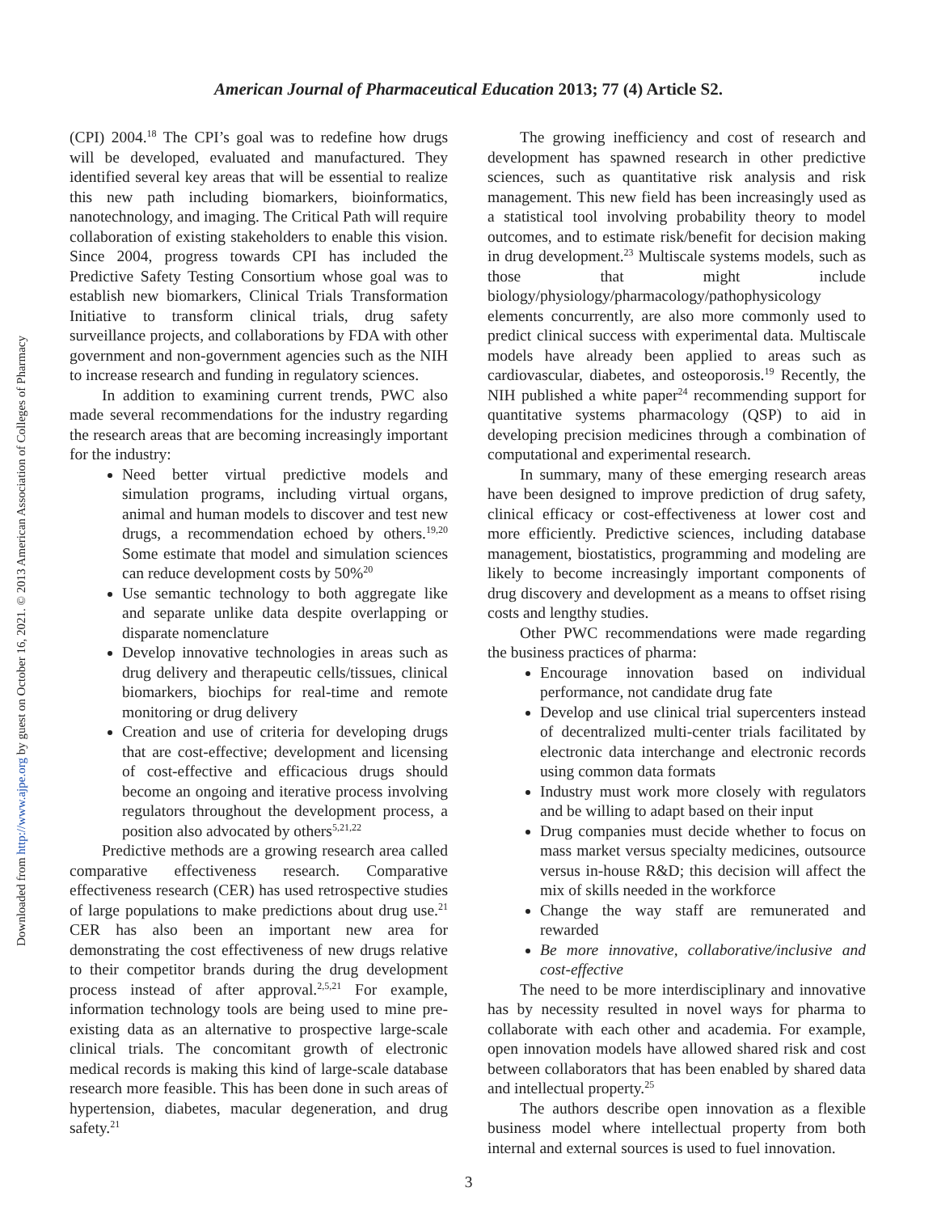American Journal of Pharmaceutical Education 2013; 77 (4) Article S2.
Downloaded from http://www.ajpe.org by guest on October 16, 2021. © 2013 American Association of Colleges of Pharmacy
(CPI) 2004.<sup>18</sup> The CPI’s goal was to redefine how drugs will be developed, evaluated and manufactured. They identified several key areas that will be essential to realize this new path including biomarkers, bioinformatics, nanotechnology, and imaging. The Critical Path will require collaboration of existing stakeholders to enable this vision. Since 2004, progress towards CPI has included the Predictive Safety Testing Consortium whose goal was to establish new biomarkers, Clinical Trials Transformation Initiative to transform clinical trials, drug safety surveillance projects, and collaborations by FDA with other government and non-government agencies such as the NIH to increase research and funding in regulatory sciences.
In addition to examining current trends, PWC also made several recommendations for the industry regarding the research areas that are becoming increasingly important for the industry:
Need better virtual predictive models and simulation programs, including virtual organs, animal and human models to discover and test new drugs, a recommendation echoed by others.<sup>19,20</sup> Some estimate that model and simulation sciences can reduce development costs by 50%<sup>20</sup>
Use semantic technology to both aggregate like and separate unlike data despite overlapping or disparate nomenclature
Develop innovative technologies in areas such as drug delivery and therapeutic cells/tissues, clinical biomarkers, biochips for real-time and remote monitoring or drug delivery
Creation and use of criteria for developing drugs that are cost-effective; development and licensing of cost-effective and efficacious drugs should become an ongoing and iterative process involving regulators throughout the development process, a position also advocated by others<sup>5,21,22</sup>
Predictive methods are a growing research area called comparative effectiveness research. Comparative effectiveness research (CER) has used retrospective studies of large populations to make predictions about drug use.<sup>21</sup> CER has also been an important new area for demonstrating the cost effectiveness of new drugs relative to their competitor brands during the drug development process instead of after approval.<sup>2,5,21</sup> For example, information technology tools are being used to mine pre-existing data as an alternative to prospective large-scale clinical trials. The concomitant growth of electronic medical records is making this kind of large-scale database research more feasible. This has been done in such areas of hypertension, diabetes, macular degeneration, and drug safety.<sup>21</sup>
The growing inefficiency and cost of research and development has spawned research in other predictive sciences, such as quantitative risk analysis and risk management. This new field has been increasingly used as a statistical tool involving probability theory to model outcomes, and to estimate risk/benefit for decision making in drug development.<sup>23</sup> Multiscale systems models, such as those that might include biology/physiology/pharmacology/pathophysicology elements concurrently, are also more commonly used to predict clinical success with experimental data. Multiscale models have already been applied to areas such as cardiovascular, diabetes, and osteoporosis.<sup>19</sup> Recently, the NIH published a white paper<sup>24</sup> recommending support for quantitative systems pharmacology (QSP) to aid in developing precision medicines through a combination of computational and experimental research.
In summary, many of these emerging research areas have been designed to improve prediction of drug safety, clinical efficacy or cost-effectiveness at lower cost and more efficiently. Predictive sciences, including database management, biostatistics, programming and modeling are likely to become increasingly important components of drug discovery and development as a means to offset rising costs and lengthy studies.
Other PWC recommendations were made regarding the business practices of pharma:
Encourage innovation based on individual performance, not candidate drug fate
Develop and use clinical trial supercenters instead of decentralized multi-center trials facilitated by electronic data interchange and electronic records using common data formats
Industry must work more closely with regulators and be willing to adapt based on their input
Drug companies must decide whether to focus on mass market versus specialty medicines, outsource versus in-house R&D; this decision will affect the mix of skills needed in the workforce
Change the way staff are remunerated and rewarded
Be more innovative, collaborative/inclusive and cost-effective
The need to be more interdisciplinary and innovative has by necessity resulted in novel ways for pharma to collaborate with each other and academia. For example, open innovation models have allowed shared risk and cost between collaborators that has been enabled by shared data and intellectual property.<sup>25</sup>
The authors describe open innovation as a flexible business model where intellectual property from both internal and external sources is used to fuel innovation.
3